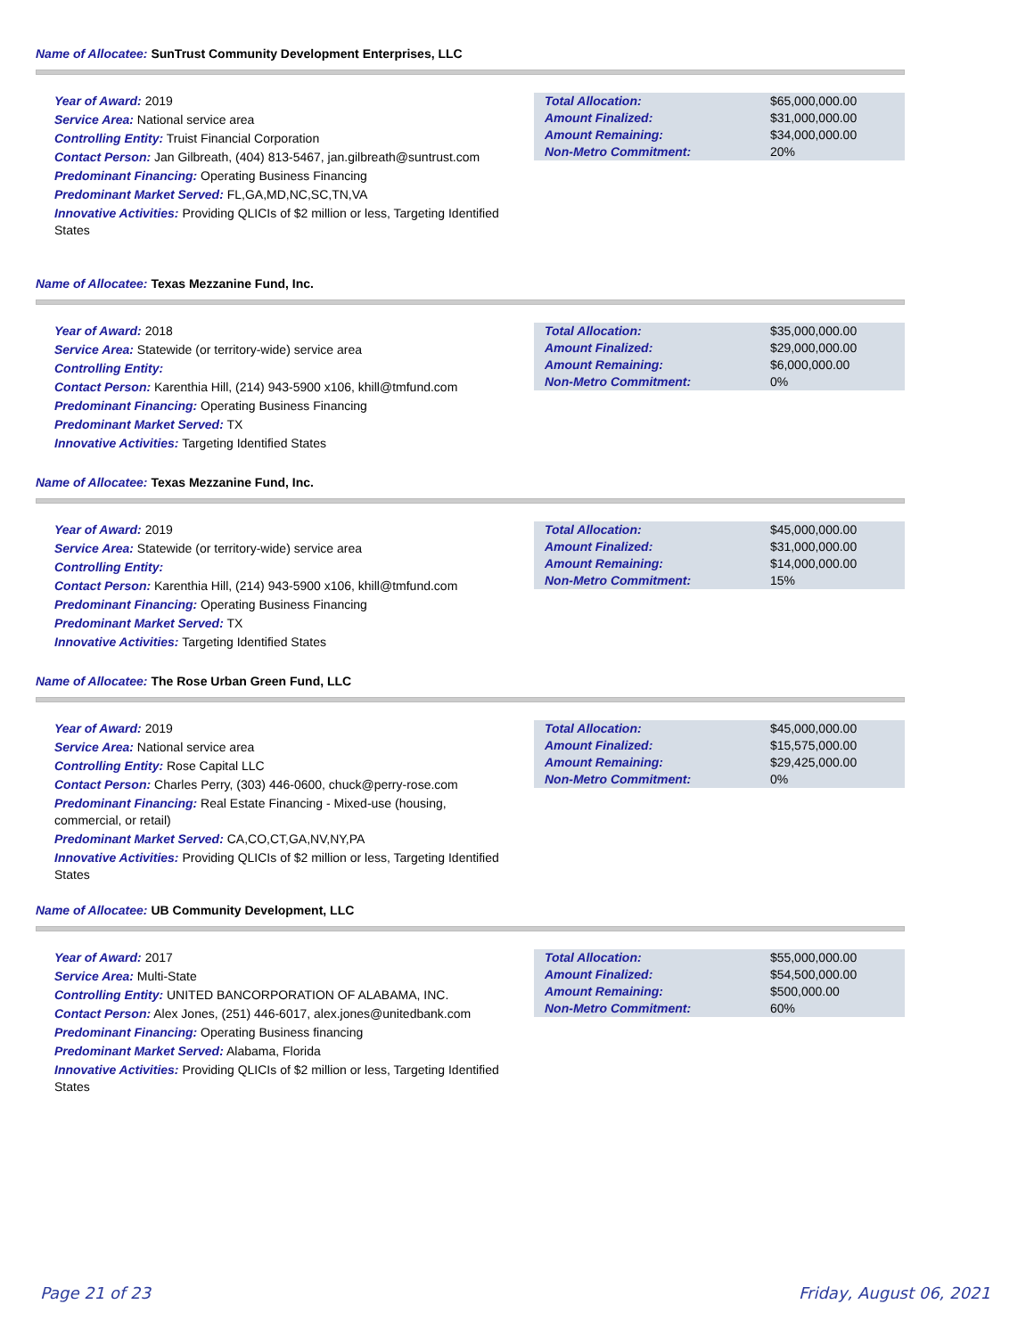Name of Allocatee: SunTrust Community Development Enterprises, LLC
Year of Award: 2019
Service Area: National service area
Controlling Entity: Truist Financial Corporation
Contact Person: Jan Gilbreath, (404) 813-5467, jan.gilbreath@suntrust.com
Predominant Financing: Operating Business Financing
Predominant Market Served: FL,GA,MD,NC,SC,TN,VA
Innovative Activities: Providing QLICIs of $2 million or less, Targeting Identified States
| Total Allocation: | $65,000,000.00 |
| Amount Finalized: | $31,000,000.00 |
| Amount Remaining: | $34,000,000.00 |
| Non-Metro Commitment: | 20% |
Name of Allocatee: Texas Mezzanine Fund, Inc.
Year of Award: 2018
Service Area: Statewide (or territory-wide) service area
Controlling Entity:
Contact Person: Karenthia Hill, (214) 943-5900 x106, khill@tmfund.com
Predominant Financing: Operating Business Financing
Predominant Market Served: TX
Innovative Activities: Targeting Identified States
| Total Allocation: | $35,000,000.00 |
| Amount Finalized: | $29,000,000.00 |
| Amount Remaining: | $6,000,000.00 |
| Non-Metro Commitment: | 0% |
Name of Allocatee: Texas Mezzanine Fund, Inc.
Year of Award: 2019
Service Area: Statewide (or territory-wide) service area
Controlling Entity:
Contact Person: Karenthia Hill, (214) 943-5900 x106, khill@tmfund.com
Predominant Financing: Operating Business Financing
Predominant Market Served: TX
Innovative Activities: Targeting Identified States
| Total Allocation: | $45,000,000.00 |
| Amount Finalized: | $31,000,000.00 |
| Amount Remaining: | $14,000,000.00 |
| Non-Metro Commitment: | 15% |
Name of Allocatee: The Rose Urban Green Fund, LLC
Year of Award: 2019
Service Area: National service area
Controlling Entity: Rose Capital LLC
Contact Person: Charles Perry, (303) 446-0600, chuck@perry-rose.com
Predominant Financing: Real Estate Financing - Mixed-use (housing, commercial, or retail)
Predominant Market Served: CA,CO,CT,GA,NV,NY,PA
Innovative Activities: Providing QLICIs of $2 million or less, Targeting Identified States
| Total Allocation: | $45,000,000.00 |
| Amount Finalized: | $15,575,000.00 |
| Amount Remaining: | $29,425,000.00 |
| Non-Metro Commitment: | 0% |
Name of Allocatee: UB Community Development, LLC
Year of Award: 2017
Service Area: Multi-State
Controlling Entity: UNITED BANCORPORATION OF ALABAMA, INC.
Contact Person: Alex Jones, (251) 446-6017, alex.jones@unitedbank.com
Predominant Financing: Operating Business financing
Predominant Market Served: Alabama, Florida
Innovative Activities: Providing QLICIs of $2 million or less, Targeting Identified States
| Total Allocation: | $55,000,000.00 |
| Amount Finalized: | $54,500,000.00 |
| Amount Remaining: | $500,000.00 |
| Non-Metro Commitment: | 60% |
Page 21 of 23 Friday, August 06, 2021